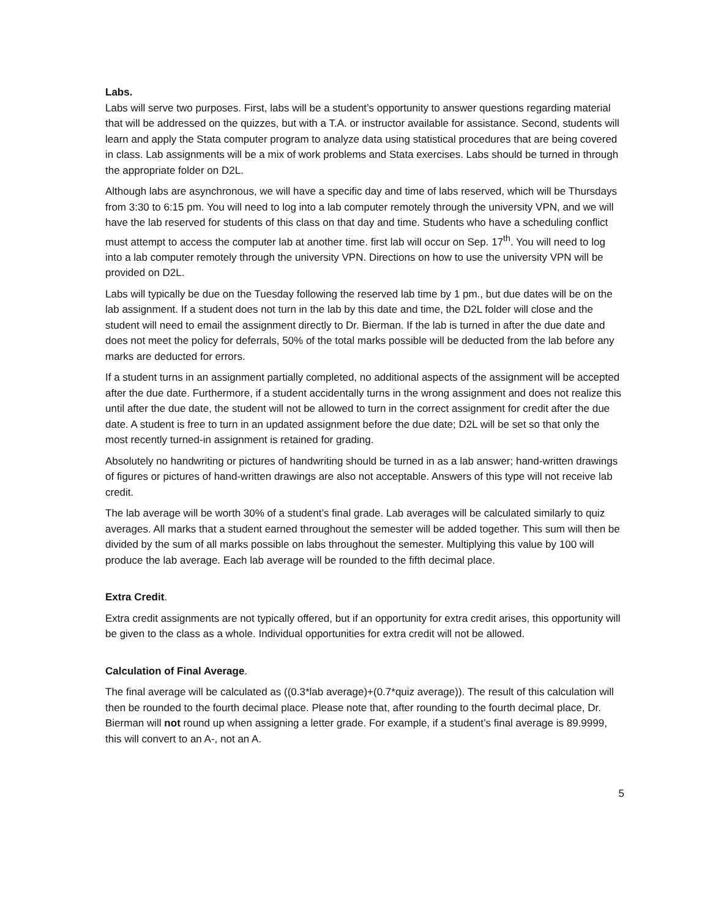Labs.
Labs will serve two purposes. First, labs will be a student’s opportunity to answer questions regarding material that will be addressed on the quizzes, but with a T.A. or instructor available for assistance. Second, students will learn and apply the Stata computer program to analyze data using statistical procedures that are being covered in class. Lab assignments will be a mix of work problems and Stata exercises. Labs should be turned in through the appropriate folder on D2L.
Although labs are asynchronous, we will have a specific day and time of labs reserved, which will be Thursdays from 3:30 to 6:15 pm. You will need to log into a lab computer remotely through the university VPN, and we will have the lab reserved for students of this class on that day and time. Students who have a scheduling conflict must attempt to access the computer lab at another time. first lab will occur on Sep. 17<sup>th</sup>. You will need to log into a lab computer remotely through the university VPN. Directions on how to use the university VPN will be provided on D2L.
Labs will typically be due on the Tuesday following the reserved lab time by 1 pm., but due dates will be on the lab assignment. If a student does not turn in the lab by this date and time, the D2L folder will close and the student will need to email the assignment directly to Dr. Bierman. If the lab is turned in after the due date and does not meet the policy for deferrals, 50% of the total marks possible will be deducted from the lab before any marks are deducted for errors.
If a student turns in an assignment partially completed, no additional aspects of the assignment will be accepted after the due date. Furthermore, if a student accidentally turns in the wrong assignment and does not realize this until after the due date, the student will not be allowed to turn in the correct assignment for credit after the due date. A student is free to turn in an updated assignment before the due date; D2L will be set so that only the most recently turned-in assignment is retained for grading.
Absolutely no handwriting or pictures of handwriting should be turned in as a lab answer; hand-written drawings of figures or pictures of hand-written drawings are also not acceptable. Answers of this type will not receive lab credit.
The lab average will be worth 30% of a student’s final grade. Lab averages will be calculated similarly to quiz averages. All marks that a student earned throughout the semester will be added together. This sum will then be divided by the sum of all marks possible on labs throughout the semester. Multiplying this value by 100 will produce the lab average. Each lab average will be rounded to the fifth decimal place.
Extra Credit.
Extra credit assignments are not typically offered, but if an opportunity for extra credit arises, this opportunity will be given to the class as a whole. Individual opportunities for extra credit will not be allowed.
Calculation of Final Average.
The final average will be calculated as ((0.3*lab average)+(0.7*quiz average)). The result of this calculation will then be rounded to the fourth decimal place. Please note that, after rounding to the fourth decimal place, Dr. Bierman will not round up when assigning a letter grade. For example, if a student’s final average is 89.9999, this will convert to an A-, not an A.
5